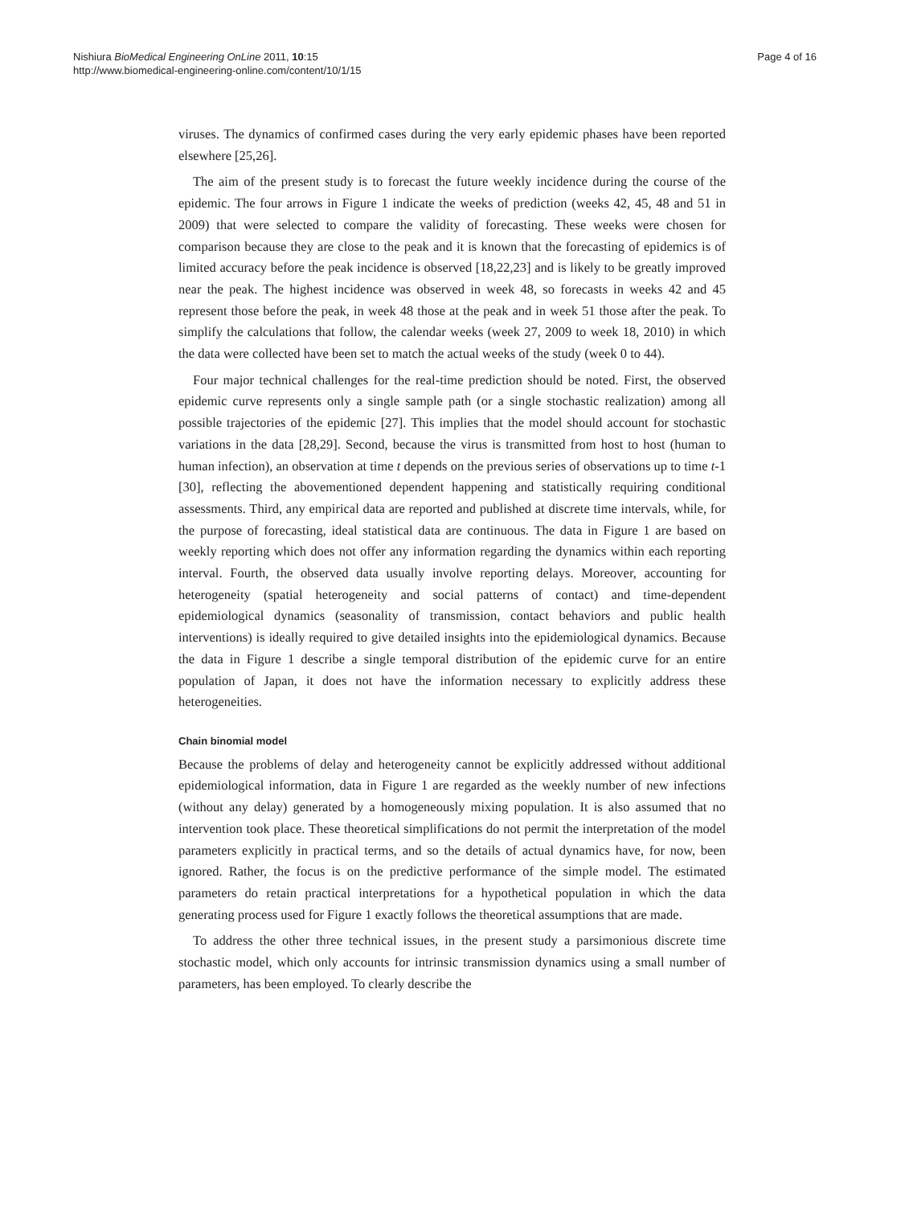Nishiura BioMedical Engineering OnLine 2011, 10:15
http://www.biomedical-engineering-online.com/content/10/1/15
Page 4 of 16
viruses. The dynamics of confirmed cases during the very early epidemic phases have been reported elsewhere [25,26].
The aim of the present study is to forecast the future weekly incidence during the course of the epidemic. The four arrows in Figure 1 indicate the weeks of prediction (weeks 42, 45, 48 and 51 in 2009) that were selected to compare the validity of forecasting. These weeks were chosen for comparison because they are close to the peak and it is known that the forecasting of epidemics is of limited accuracy before the peak incidence is observed [18,22,23] and is likely to be greatly improved near the peak. The highest incidence was observed in week 48, so forecasts in weeks 42 and 45 represent those before the peak, in week 48 those at the peak and in week 51 those after the peak. To simplify the calculations that follow, the calendar weeks (week 27, 2009 to week 18, 2010) in which the data were collected have been set to match the actual weeks of the study (week 0 to 44).
Four major technical challenges for the real-time prediction should be noted. First, the observed epidemic curve represents only a single sample path (or a single stochastic realization) among all possible trajectories of the epidemic [27]. This implies that the model should account for stochastic variations in the data [28,29]. Second, because the virus is transmitted from host to host (human to human infection), an observation at time t depends on the previous series of observations up to time t-1 [30], reflecting the abovementioned dependent happening and statistically requiring conditional assessments. Third, any empirical data are reported and published at discrete time intervals, while, for the purpose of forecasting, ideal statistical data are continuous. The data in Figure 1 are based on weekly reporting which does not offer any information regarding the dynamics within each reporting interval. Fourth, the observed data usually involve reporting delays. Moreover, accounting for heterogeneity (spatial heterogeneity and social patterns of contact) and time-dependent epidemiological dynamics (seasonality of transmission, contact behaviors and public health interventions) is ideally required to give detailed insights into the epidemiological dynamics. Because the data in Figure 1 describe a single temporal distribution of the epidemic curve for an entire population of Japan, it does not have the information necessary to explicitly address these heterogeneities.
Chain binomial model
Because the problems of delay and heterogeneity cannot be explicitly addressed without additional epidemiological information, data in Figure 1 are regarded as the weekly number of new infections (without any delay) generated by a homogeneously mixing population. It is also assumed that no intervention took place. These theoretical simplifications do not permit the interpretation of the model parameters explicitly in practical terms, and so the details of actual dynamics have, for now, been ignored. Rather, the focus is on the predictive performance of the simple model. The estimated parameters do retain practical interpretations for a hypothetical population in which the data generating process used for Figure 1 exactly follows the theoretical assumptions that are made.
To address the other three technical issues, in the present study a parsimonious discrete time stochastic model, which only accounts for intrinsic transmission dynamics using a small number of parameters, has been employed. To clearly describe the